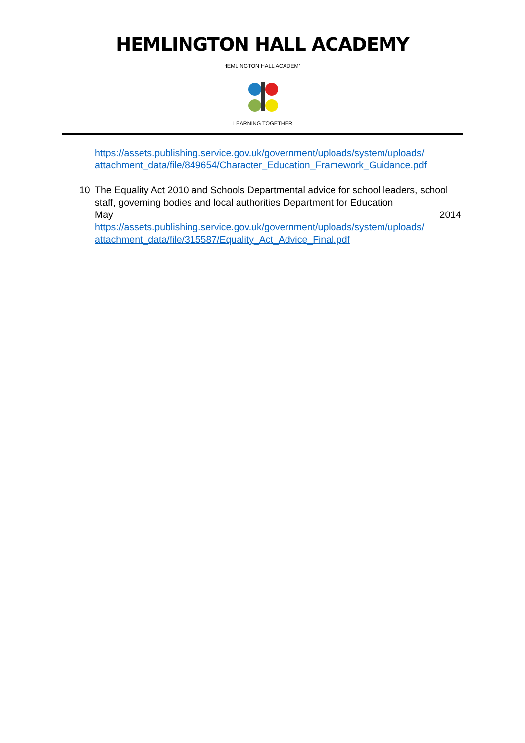HEMLINGTON HALL ACADEMY
HEMLINGTON HALL ACADEMY
LEARNING TOGETHER
https://assets.publishing.service.gov.uk/government/uploads/system/uploads/ attachment_data/file/849654/Character_Education_Framework_Guidance.pdf
10 The Equality Act 2010 and Schools Departmental advice for school leaders, school staff, governing bodies and local authorities Department for Education
May 2014
https://assets.publishing.service.gov.uk/government/uploads/system/uploads/ attachment_data/file/315587/Equality_Act_Advice_Final.pdf